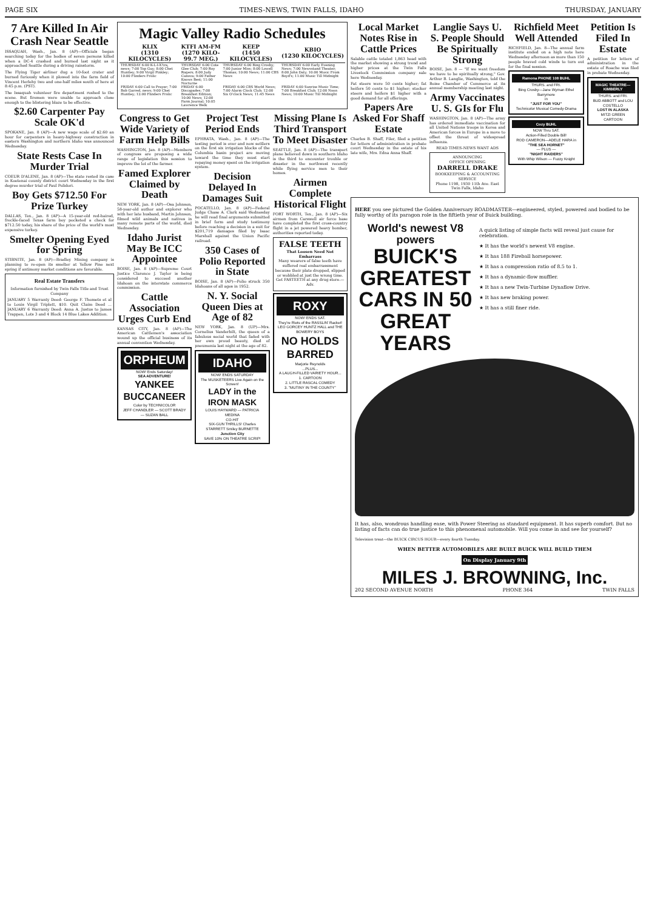PAGE SIX TIMES-NEWS, TWIN FALLS, IDAHO THURSDAY, JANUARY
7 Are Killed In Air Crash Near Seattle
ISSAQUAH, Wash., Jan. 8 (AP)—Officials began searching today for the bodies of seven persons killed when a DC-4 crashed and burned last night as it approached Seattle during a driving rainstorm.
The Flying Tiger airliner dug a 10-foot crater and burned furiously when it plowed into the farm field of Vincent Herlehy two and one-half miles south of here at 8:45 p.m. (PST).
The Issaquah volunteer fire department rushed to the scene. But firemen were unable to approach close enough to the blistering blaze to be effective.
$2.60 Carpenter Pay Scale OK'd
SPOKANE, Jan. 8 (AP)—A new wage scale of $2.60 an hour for carpenters in heavy-highway construction in eastern Washington and northern Idaho was announced Wednesday.
State Rests Case In Murder Trial
COEUR D'ALENE, Jan. 8 (AP)—The state rested its case in Kootenai county district court Wednesday in the first degree murder trial of Paul Polidori.
Boy Gets $712.50 For Prize Turkey
DALLAS, Tex., Jan. 8 (AP)—A 15-year-old red-haired, freckle-faced Texas farm boy pocketed a check for $712.50 today, his share of the price of the world's most expensive turkey.
Smelter Opening Eyed for Spring
STIBNITE, Jan. 8 (AP)—Bradley Mining company is planning to re-open its smelter at Yellow Pine next spring if antimony market conditions are favorable.
Real Estate Transfers
Information furnished by Twin Falls Title and Trust Company
JANUARY 5 Warranty Deed: George F. Thomets et al to Louis Virgil Triplett, $10. Quit Claim Deed ... JANUARY 6 Warranty Deed: Anna A. Justus to James Trappen, Lots 3 and 4 Block 14 Blue Lakes Addition.
Magic Valley Radio Schedules
| KLIX (1310 KILOCYCLES) | KTFI AM-FM (1270 KILO-99.7 MEG.) | KEEP (1450 KILOCYCLES) | KBIO (1230 KILOCYCLES) |
| --- | --- | --- | --- |
| THURSDAY 6:00 K-L-I-X'tra, news; 7:00 Top Guy; 8:00 Chet Huntley; 9:00 Virgil Pinkley; 10:00 Flinders Frolic | THURSDAY 6:00 Cote Glee Club; 7:00 Roy Rogers; 8:00 Judy Canova; 9:00 Father Knows Best; 11:00 Nocturne | THURSDAY 6:00 Bing Crosby; 7:00 Junior Miss; 8:00 Lowell Thomas; 10:00 News; 11:00 CBS News | THURSDAY 6:00 Early Evening News; 7:00 Newsstand Theater; 8:00 John Daly; 10:00 Music From Boyd's; 11:00 Music Till Midnight |
| FRIDAY 6:00 Call to Prayer; 7:00 Bob Garred, news; 9:00 Chet Huntley; 12:00 Flinders Frolic | FRIDAY 6:00 Discapades; 7:00 Breakfast Edition; 10:00 News; 12:00 Farm Journal; 10:05 Lawrence Welk | FRIDAY 6:00 CBS World News; 7:00 Alarm Clock Club; 12:00 Six O'clock News; 11:45 News | FRIDAY 6:00 Sunrise Music Time; 7:00 Breakfast Club; 12:00 Noon News; 10:00 Music Till Midnight |
Congress to Get Wide Variety of Farm Help Bills
WASHINGTON, Jan. 8 (AP)—Members of congress are proposing a wide range of legislation this session to improve the lot of the farmer.
Famed Explorer Claimed by Death
NEW YORK, Jan. 8 (AP)—Osa Johnson, 58-year-old author and explorer who with her late husband, Martin Johnson, filmed wild animals and natives in many remote parts of the world, died Wednesday.
Idaho Jurist May Be ICC Appointee
BOISE, Jan. 8 (AP)—Supreme Court Justice Clarence J. Taylor is being considered to succeed another Idahoan on the interstate commerce commission.
Cattle Association Urges Curb End
KANSAS CITY, Jan. 8 (AP)—The American Cattlemen's association wound up the official business of its annual convention Wednesday.
ORPHEUM
NOW! Ends Saturday!
SEA ADVENTURE!
YANKEE BUCCANEER
Color by TECHNICOLOR
JEFF CHANDLER — SCOTT BRADY — SUZAN BALL
Project Test Period Ends
EPHRATA, Wash., Jan. 8 (AP)—The testing period is over and now settlers on the first six irrigation blocks of the Columbia basin project are moving toward the time they must start repaying money spent on the irrigation system.
Decision Delayed In Damages Suit
POCATELLO, Jan. 8 (AP)—Federal Judge Chase A. Clark said Wednesday he will read final arguments submitted in brief form and study testimony before reaching a decision in a suit for $201,719 damages filed by Isaac Marshall against the Union Pacific railroad.
350 Cases of Polio Reported in State
BOISE, Jan. 8 (AP)—Polio struck 350 Idahoans of all ages in 1952.
N. Y. Social Queen Dies at Age of 82
NEW YORK, Jan. 8 (UP)—Mrs. Cornelius Vanderbilt, the queen of a fabulous social world that faded with her own proud beauty, died of pneumonia last night at the age of 82.
IDAHO
NOW! ENDS SATURDAY
The MUSKETEERS Live Again on the Screen!
LADY in the IRON MASK
LOUIS HAYWARD — PATRICIA MEDINA
CO-HIT
SIX-GUN THRILLS! Charles STARRETT Smiley BURNETTE
Junction City
SAVE 10% ON THEATRE SCRIP!
Missing Plane Is Third Transport To Meet Disaster
SEATTLE, Jan. 8 (AP)—The transport plane believed down in southern Idaho is the third to encounter trouble or disaster in the northwest recently while flying service men to their homes.
Airmen Complete Historical Flight
FORT WORTH, Tex., Jan. 8 (AP)—Six airmen from Carswell air force base have completed the first cross-country flight in a jet powered heavy bomber, authorities reported today.
FALSE TEETH
That Loosen Need Not Embarrass
Many wearers of false teeth have suffered real embarrassment because their plate dropped, slipped or wobbled at just the wrong time. Get FASTEETH at any drug store.—Adv.
ROXY
NOW! ENDS SAT.
They're Riots of the RASSLIN' Racket!
LEO GORCEY HUNTZ HALL and THE BOWERY BOYS
NO HOLDS BARRED
Marjorie Reynolds
...PLUS...
A LAUGH-FILLED VARIETY HOUR...
1. CARTOON
2. LITTLE RASCAL COMEDY
3. "MUTINY IN THE COUNTY"
Local Market Notes Rise in Cattle Prices
Salable cattle totaled 1,863 head with the market showing a strong trend and higher prices at the Twin Falls Livestock Commission company sale here Wednesday.
Fat steers were 50 cents higher; fat heifers 50 cents to $1 higher; stocker steers and heifers $1 higher with a good demand for all offerings.
Papers Are Asked For Shaff Estate
Charles B. Shaff, Filer, filed a petition for letters of administration in probate court Wednesday in the estate of his late wife, Mrs. Edna Anna Shaff.
Langlie Says U. S. People Should Be Spiritually Strong
BOISE, Jan. 8 — "If we want freedom we have to be spiritually strong," Gov. Arthur B. Langlie, Washington, told the Boise Chamber of Commerce at its annual membership meeting last night.
Army Vaccinates U. S. GIs for Flu
WASHINGTON, Jan. 8 (AP)—The army has ordered immediate vaccination for all United Nations troops in Korea and American forces in Europe in a move to offset the threat of widespread influenza.
READ TIMES-NEWS WANT ADS
ANNOUNCING
OFFICE OPENING
DARRELL DRAKE
BOOKKEEPING & ACCOUNTING SERVICE
Phone 1198, 1930 11th Ave. East Twin Falls, Idaho
Richfield Meet Well Attended
RICHFIELD, Jan. 8—The annual farm institute ended on a high note here Wednesday afternoon as more than 150 people braved cold winds to turn out for the final session.
Ramona PHONE 108 BUHL
THURS. and FRI.
Bing Crosby—Jane Wyman Ethel Barrymore
in
"JUST FOR YOU"
Technicolor Musical Comedy-Drama
Cozy BUHL
NOW Thru SAT.
Action-Filled Double Bill!
ROD CAMERON—ADELE HARA in
"THE SEA HORNET"
— PLUS —
"NIGHT RAIDERS"
With Whip Wilson — Fuzzy Knight
Petition Is Filed In Estate
A petition for letters of administration in the estate of Roache was filed in probate Wednesday.
MAGIC THEATRE—KIMBERLY
THURS. and FRI.
BUD ABBOTT and LOU COSTELLO
LOST IN ALASKA
MITZI GREEN
CARTOON
HERE you see pictured the Golden Anniversary ROADMASTER—engineered, styled, powered and bodied to be fully worthy of its paragon role in the fiftieth year of Buick building.
World's newest V8 powers
BUICK'S GREATEST CARS IN 50 GREAT YEARS
A quick listing of simple facts will reveal just cause for celebration.
★ It has the world's newest V8 engine.
★ It has 188 Fireball horsepower.
★ It has a compression ratio of 8.5 to 1.
★ It has a dynamic-flow muffler.
★ It has a new Twin-Turbine Dynaflow Drive.
★ It has new braking power.
★ It has a still finer ride.
It has, also, wondrous handling ease, with Power Steering as standard equipment. It has superb comfort. But no listing of facts can do true justice to this phenomenal automobile. Will you come in and see for yourself?
Television treat—the BUICK CIRCUS HOUR—every fourth Tuesday.
WHEN BETTER AUTOMOBILES ARE BUILT BUICK WILL BUILD THEM
On Display January 9th
MILES J. BROWNING, Inc.
202 SECOND AVENUE NORTH PHONE 364 TWIN FALLS